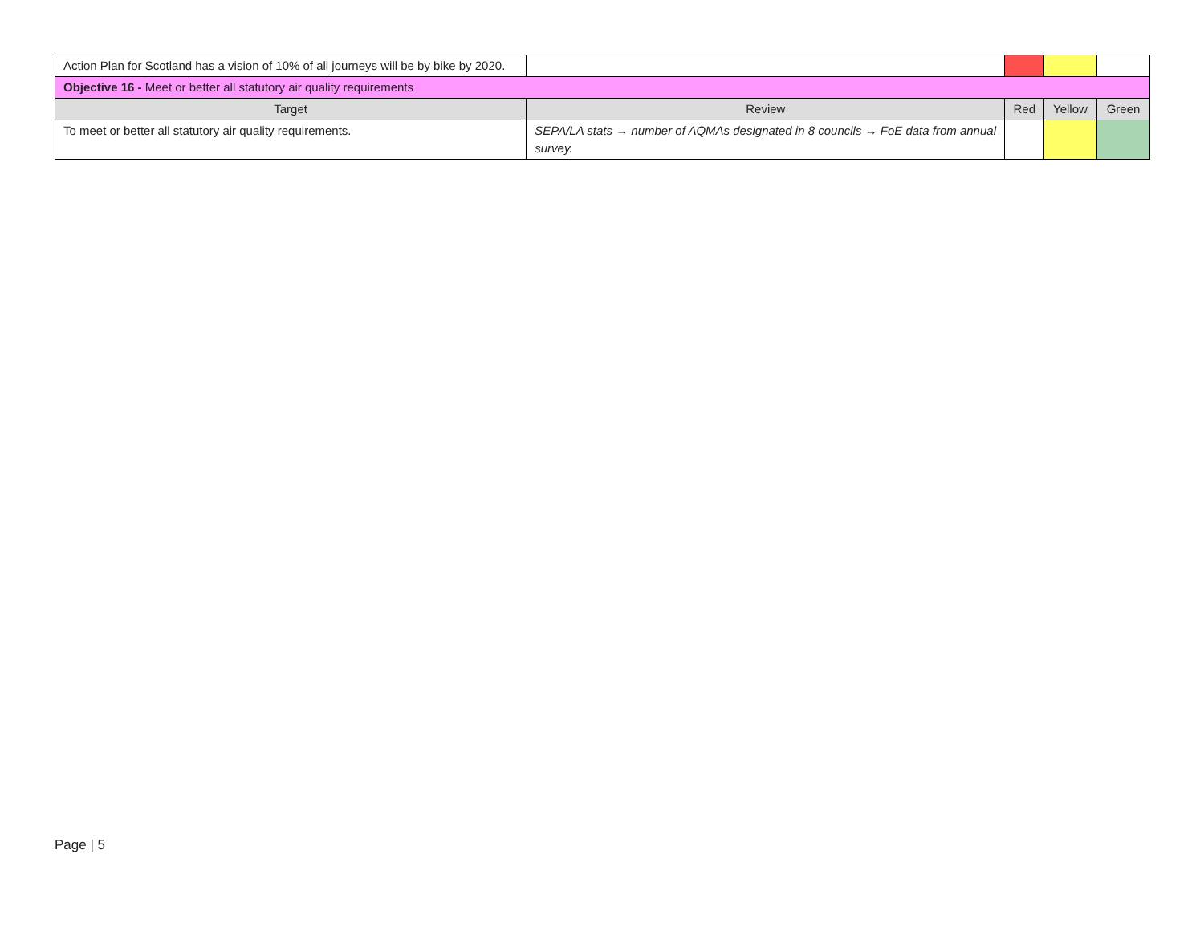| Action Plan for Scotland has a vision of 10% of all journeys will be by bike by 2020. | | | | |
| Objective 16 - Meet or better all statutory air quality requirements | | | | |
| Target | Review | Red | Yellow | Green |
| To meet or better all statutory air quality requirements. | SEPA/LA stats → number of AQMAs designated in 8 councils → FoE data from annual survey. | | | |
Page | 5